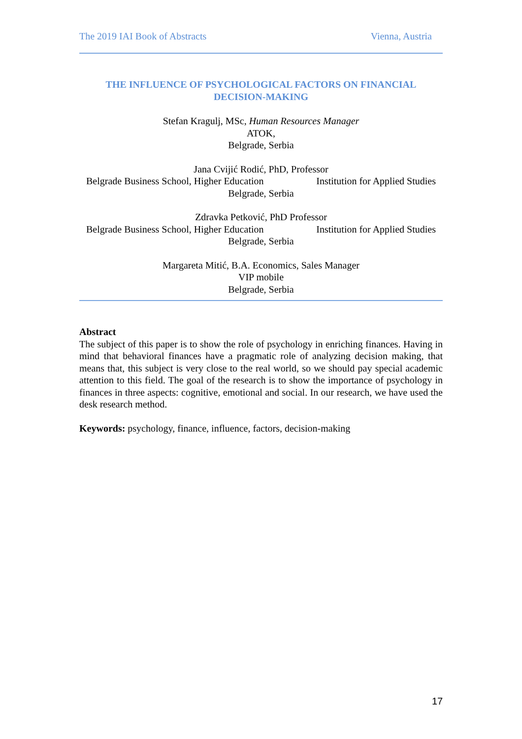The 2019 IAI Book of Abstracts Vienna, Austria
THE INFLUENCE OF PSYCHOLOGICAL FACTORS ON FINANCIAL DECISION-MAKING
Stefan Kragulj, MSc, Human Resources Manager
ATOK,
Belgrade, Serbia
Jana Cvijić Rodić, PhD, Professor
Belgrade Business School, Higher Education Institution for Applied Studies
Belgrade, Serbia
Zdravka Petković, PhD Professor
Belgrade Business School, Higher Education Institution for Applied Studies
Belgrade, Serbia
Margareta Mitić, B.A. Economics, Sales Manager
VIP mobile
Belgrade, Serbia
Abstract
The subject of this paper is to show the role of psychology in enriching finances. Having in mind that behavioral finances have a pragmatic role of analyzing decision making, that means that, this subject is very close to the real world, so we should pay special academic attention to this field. The goal of the research is to show the importance of psychology in finances in three aspects: cognitive, emotional and social. In our research, we have used the desk research method.
Keywords: psychology, finance, influence, factors, decision-making
17